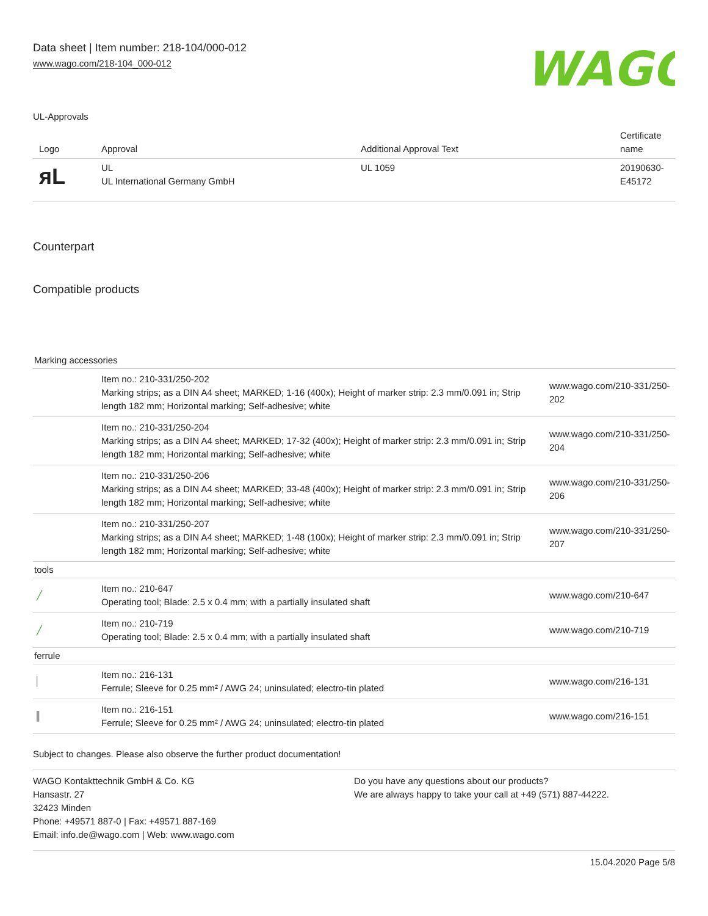Data sheet | Item number: 218-104/000-012
www.wago.com/218-104_000-012
WAGO
UL-Approvals
| Logo | Approval | Additional Approval Text | Certificate name |
| --- | --- | --- | --- |
| ᴙL | UL UL International Germany GmbH | UL 1059 | 20190630-E45172 |
Counterpart
Compatible products
| Marking accessories | | |
| | Item no.: 210-331/250-202 Marking strips; as a DIN A4 sheet; MARKED; 1-16 (400x); Height of marker strip: 2.3 mm/0.091 in; Strip length 182 mm; Horizontal marking; Self-adhesive; white | www.wago.com/210-331/250-202 |
| | Item no.: 210-331/250-204 Marking strips; as a DIN A4 sheet; MARKED; 17-32 (400x); Height of marker strip: 2.3 mm/0.091 in; Strip length 182 mm; Horizontal marking; Self-adhesive; white | www.wago.com/210-331/250-204 |
| | Item no.: 210-331/250-206 Marking strips; as a DIN A4 sheet; MARKED; 33-48 (400x); Height of marker strip: 2.3 mm/0.091 in; Strip length 182 mm; Horizontal marking; Self-adhesive; white | www.wago.com/210-331/250-206 |
| | Item no.: 210-331/250-207 Marking strips; as a DIN A4 sheet; MARKED; 1-48 (100x); Height of marker strip: 2.3 mm/0.091 in; Strip length 182 mm; Horizontal marking; Self-adhesive; white | www.wago.com/210-331/250-207 |
| tools | | |
| ╱ | Item no.: 210-647 Operating tool; Blade: 2.5 x 0.4 mm; with a partially insulated shaft | www.wago.com/210-647 |
| ╱ | Item no.: 210-719 Operating tool; Blade: 2.5 x 0.4 mm; with a partially insulated shaft | www.wago.com/210-719 |
| ferrule | | |
| ▏ | Item no.: 216-131 Ferrule; Sleeve for 0.25 mm² / AWG 24; uninsulated; electro-tin plated | www.wago.com/216-131 |
| ▍ | Item no.: 216-151 Ferrule; Sleeve for 0.25 mm² / AWG 24; uninsulated; electro-tin plated | www.wago.com/216-151 |
Subject to changes. Please also observe the further product documentation!
WAGO Kontakttechnik GmbH & Co. KG
Hansastr. 27
32423 Minden
Phone: +49571 887-0 | Fax: +49571 887-169
Email: info.de@wago.com | Web: www.wago.com
Do you have any questions about our products?
We are always happy to take your call at +49 (571) 887-44222.
15.04.2020 Page 5/8